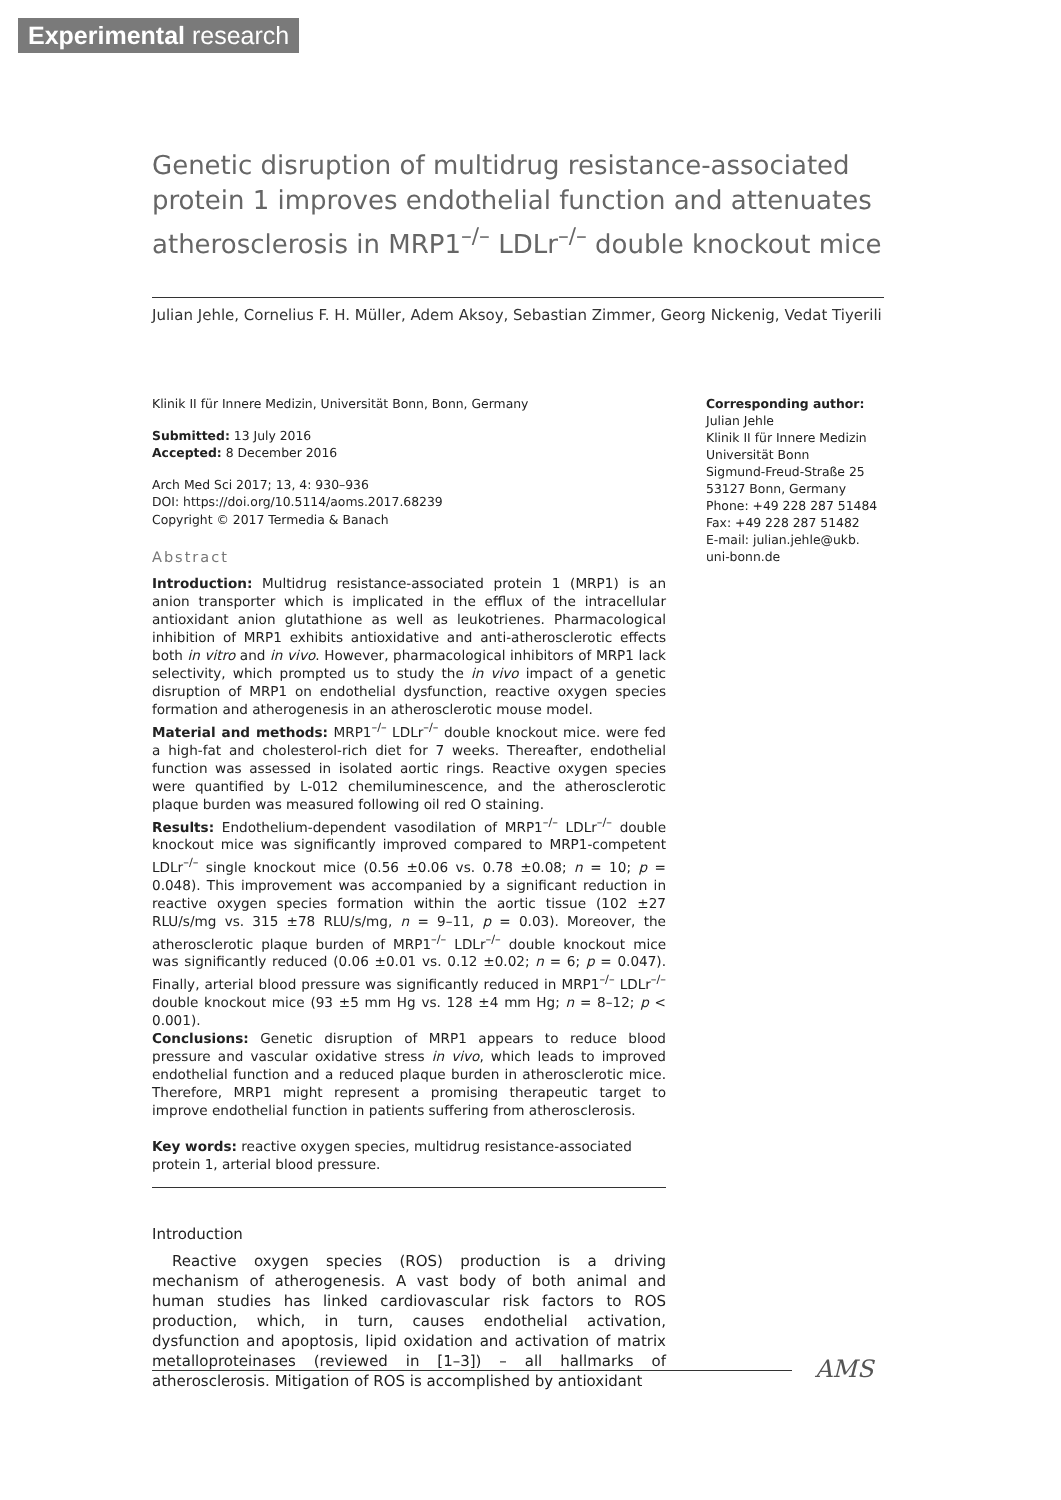Experimental research
Genetic disruption of multidrug resistance-associated protein 1 improves endothelial function and attenuates atherosclerosis in MRP1<sup>–/–</sup> LDLr<sup>–/–</sup> double knockout mice
Julian Jehle, Cornelius F. H. Müller, Adem Aksoy, Sebastian Zimmer, Georg Nickenig, Vedat Tiyerili
Klinik II für Innere Medizin, Universität Bonn, Bonn, Germany
Submitted: 13 July 2016
Accepted: 8 December 2016
Arch Med Sci 2017; 13, 4: 930–936
DOI: https://doi.org/10.5114/aoms.2017.68239
Copyright © 2017 Termedia & Banach
Abstract
Introduction: Multidrug resistance-associated protein 1 (MRP1) is an anion transporter which is implicated in the efflux of the intracellular antioxidant anion glutathione as well as leukotrienes. Pharmacological inhibition of MRP1 exhibits antioxidative and anti-atherosclerotic effects both in vitro and in vivo. However, pharmacological inhibitors of MRP1 lack selectivity, which prompted us to study the in vivo impact of a genetic disruption of MRP1 on endothelial dysfunction, reactive oxygen species formation and atherogenesis in an atherosclerotic mouse model.
Material and methods: MRP1<sup>–/–</sup> LDLr<sup>–/–</sup> double knockout mice. were fed a high-fat and cholesterol-rich diet for 7 weeks. Thereafter, endothelial function was assessed in isolated aortic rings. Reactive oxygen species were quantified by L-012 chemiluminescence, and the atherosclerotic plaque burden was measured following oil red O staining.
Results: Endothelium-dependent vasodilation of MRP1<sup>–/–</sup> LDLr<sup>–/–</sup> double knockout mice was significantly improved compared to MRP1-competent LDLr<sup>–/–</sup> single knockout mice (0.56 ±0.06 vs. 0.78 ±0.08; n = 10; p = 0.048). This improvement was accompanied by a significant reduction in reactive oxygen species formation within the aortic tissue (102 ±27 RLU/s/mg vs. 315 ±78 RLU/s/mg, n = 9–11, p = 0.03). Moreover, the atherosclerotic plaque burden of MRP1<sup>–/–</sup> LDLr<sup>–/–</sup> double knockout mice was significantly reduced (0.06 ±0.01 vs. 0.12 ±0.02; n = 6; p = 0.047). Finally, arterial blood pressure was significantly reduced in MRP1<sup>–/–</sup> LDLr<sup>–/–</sup> double knockout mice (93 ±5 mm Hg vs. 128 ±4 mm Hg; n = 8–12; p < 0.001).
Conclusions: Genetic disruption of MRP1 appears to reduce blood pressure and vascular oxidative stress in vivo, which leads to improved endothelial function and a reduced plaque burden in atherosclerotic mice. Therefore, MRP1 might represent a promising therapeutic target to improve endothelial function in patients suffering from atherosclerosis.
Key words: reactive oxygen species, multidrug resistance-associated protein 1, arterial blood pressure.
Introduction
Reactive oxygen species (ROS) production is a driving mechanism of atherogenesis. A vast body of both animal and human studies has linked cardiovascular risk factors to ROS production, which, in turn, causes endothelial activation, dysfunction and apoptosis, lipid oxidation and activation of matrix metalloproteinases (reviewed in [1–3]) – all hallmarks of atherosclerosis. Mitigation of ROS is accomplished by antioxidant
Corresponding author:
Julian Jehle
Klinik II für Innere Medizin
Universität Bonn
Sigmund-Freud-Straße 25
53127 Bonn, Germany
Phone: +49 228 287 51484
Fax: +49 228 287 51482
E-mail: julian.jehle@ukb.
uni-bonn.de
AMS